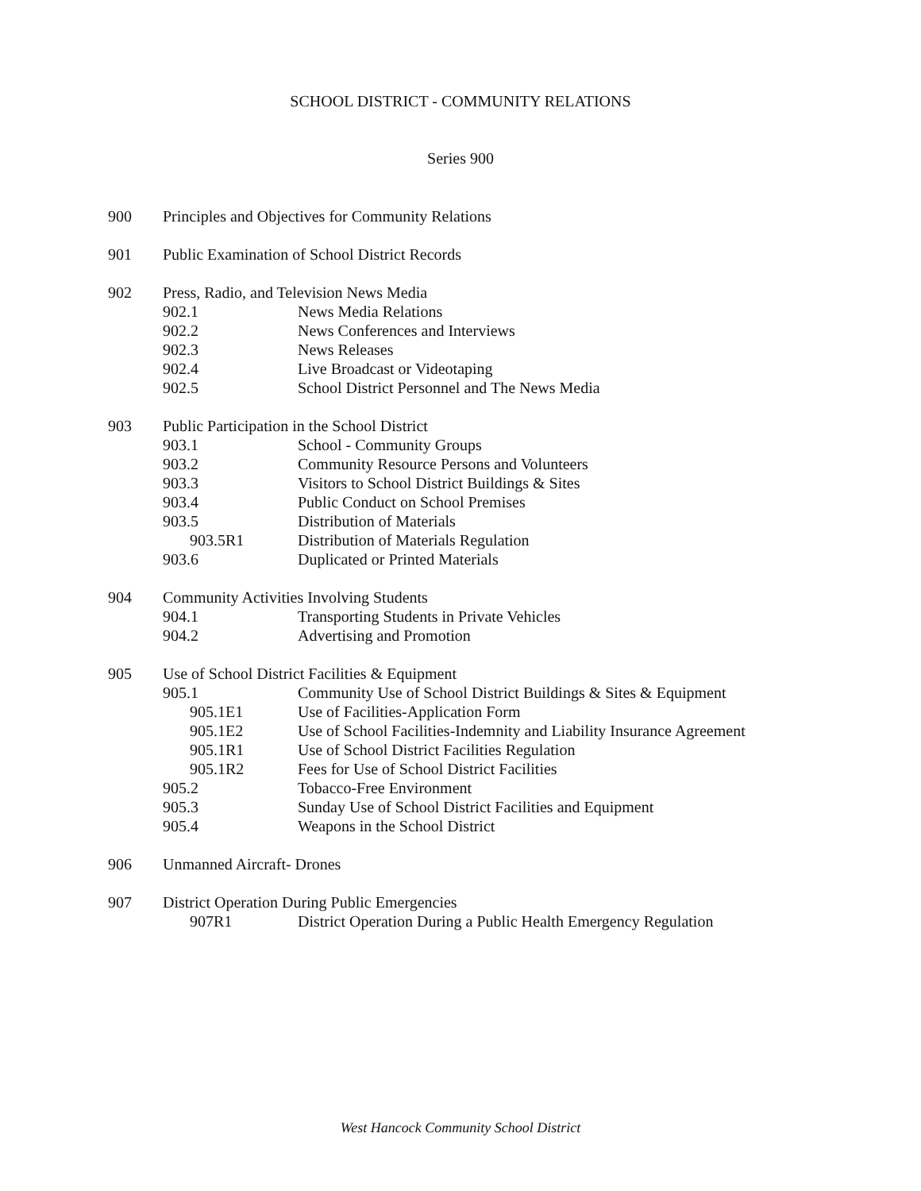SCHOOL DISTRICT - COMMUNITY RELATIONS
Series 900
900 Principles and Objectives for Community Relations
901 Public Examination of School District Records
902 Press, Radio, and Television News Media
902.1 News Media Relations
902.2 News Conferences and Interviews
902.3 News Releases
902.4 Live Broadcast or Videotaping
902.5 School District Personnel and The News Media
903 Public Participation in the School District
903.1 School - Community Groups
903.2 Community Resource Persons and Volunteers
903.3 Visitors to School District Buildings & Sites
903.4 Public Conduct on School Premises
903.5 Distribution of Materials
903.5R1 Distribution of Materials Regulation
903.6 Duplicated or Printed Materials
904 Community Activities Involving Students
904.1 Transporting Students in Private Vehicles
904.2 Advertising and Promotion
905 Use of School District Facilities & Equipment
905.1 Community Use of School District Buildings & Sites & Equipment
905.1E1 Use of Facilities-Application Form
905.1E2 Use of School Facilities-Indemnity and Liability Insurance Agreement
905.1R1 Use of School District Facilities Regulation
905.1R2 Fees for Use of School District Facilities
905.2 Tobacco-Free Environment
905.3 Sunday Use of School District Facilities and Equipment
905.4 Weapons in the School District
906 Unmanned Aircraft- Drones
907 District Operation During Public Emergencies
907R1 District Operation During a Public Health Emergency Regulation
West Hancock Community School District